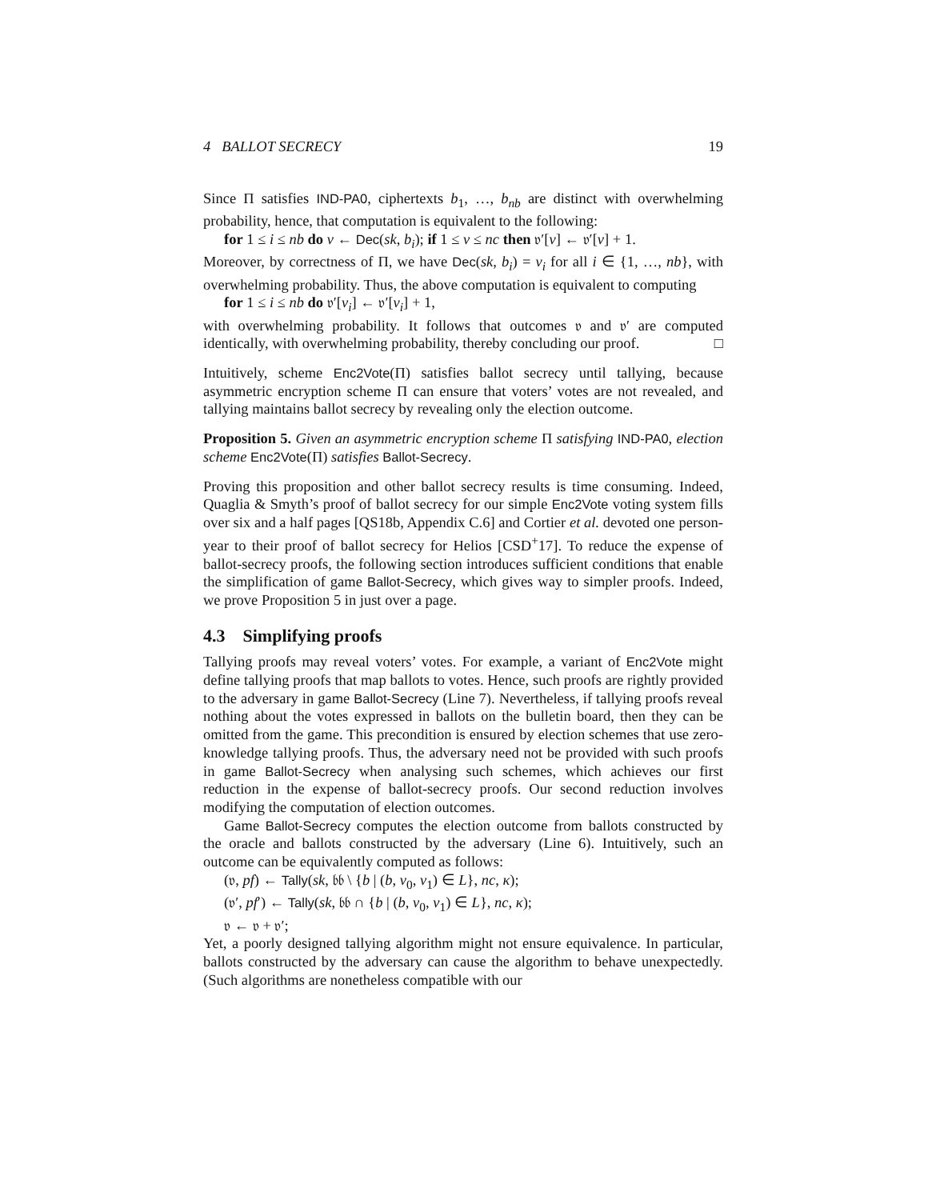4 BALLOT SECRECY 19
Since Π satisfies IND-PA0, ciphertexts b<sub>1</sub>, …, b<sub>nb</sub> are distinct with overwhelming probability, hence, that computation is equivalent to the following:
for 1 ≤ i ≤ nb do v ← Dec(sk, b<sub>i</sub>); if 1 ≤ v ≤ nc then 𝔳′[v] ← 𝔳′[v] + 1.
Moreover, by correctness of Π, we have Dec(sk, b<sub>i</sub>) = v<sub>i</sub> for all i ∈ {1, …, nb}, with overwhelming probability. Thus, the above computation is equivalent to computing
for 1 ≤ i ≤ nb do 𝔳′[v<sub>i</sub>] ← 𝔳′[v<sub>i</sub>] + 1,
with overwhelming probability. It follows that outcomes 𝔳 and 𝔳′ are computed identically, with overwhelming probability, thereby concluding our proof. □
Intuitively, scheme Enc2Vote(Π) satisfies ballot secrecy until tallying, because asymmetric encryption scheme Π can ensure that voters’ votes are not revealed, and tallying maintains ballot secrecy by revealing only the election outcome.
Proposition 5. Given an asymmetric encryption scheme Π satisfying IND-PA0, election scheme Enc2Vote(Π) satisfies Ballot-Secrecy.
Proving this proposition and other ballot secrecy results is time consuming. Indeed, Quaglia & Smyth’s proof of ballot secrecy for our simple Enc2Vote voting system fills over six and a half pages [QS18b, Appendix C.6] and Cortier et al. devoted one person-year to their proof of ballot secrecy for Helios [CSD<sup>+</sup>17]. To reduce the expense of ballot-secrecy proofs, the following section introduces sufficient conditions that enable the simplification of game Ballot-Secrecy, which gives way to simpler proofs. Indeed, we prove Proposition 5 in just over a page.
4.3 Simplifying proofs
Tallying proofs may reveal voters’ votes. For example, a variant of Enc2Vote might define tallying proofs that map ballots to votes. Hence, such proofs are rightly provided to the adversary in game Ballot-Secrecy (Line 7). Nevertheless, if tallying proofs reveal nothing about the votes expressed in ballots on the bulletin board, then they can be omitted from the game. This precondition is ensured by election schemes that use zero-knowledge tallying proofs. Thus, the adversary need not be provided with such proofs in game Ballot-Secrecy when analysing such schemes, which achieves our first reduction in the expense of ballot-secrecy proofs. Our second reduction involves modifying the computation of election outcomes.
Game Ballot-Secrecy computes the election outcome from ballots constructed by the oracle and ballots constructed by the adversary (Line 6). Intuitively, such an outcome can be equivalently computed as follows:
(𝔳, pf) ← Tally(sk, 𝔟𝔟 \ {b | (b, v<sub>0</sub>, v<sub>1</sub>) ∈ L}, nc, κ);
(𝔳′, pf′) ← Tally(sk, 𝔟𝔟 ∩ {b | (b, v<sub>0</sub>, v<sub>1</sub>) ∈ L}, nc, κ);
𝔳 ← 𝔳 + 𝔳′;
Yet, a poorly designed tallying algorithm might not ensure equivalence. In particular, ballots constructed by the adversary can cause the algorithm to behave unexpectedly. (Such algorithms are nonetheless compatible with our